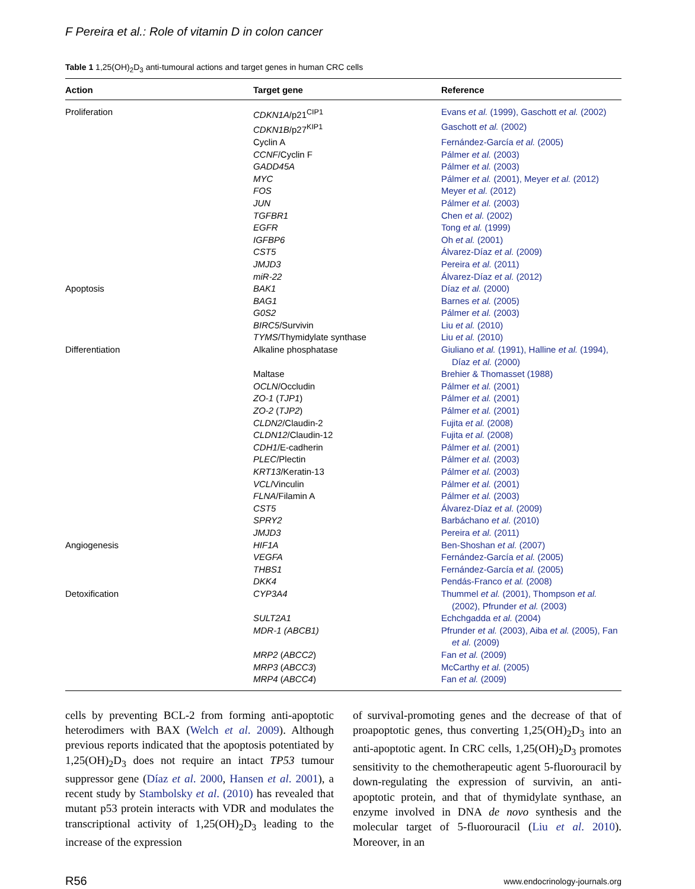F Pereira et al.: Role of vitamin D in colon cancer
Table 1 1,25(OH)<sub>2</sub>D<sub>3</sub> anti-tumoural actions and target genes in human CRC cells
| Action | Target gene | Reference |
| --- | --- | --- |
| Proliferation | CDKN1A /p21<sup>CIP1</sup> | Evans et al. (1999), Gaschott et al. (2002) |
| | CDKN1B /p27<sup>KIP1</sup> | Gaschott et al. (2002) |
| | Cyclin A | Fernández-García et al. (2005) |
| | CCNF /Cyclin F | Pálmer et al. (2003) |
| | GADD45A | Pálmer et al. (2003) |
| | MYC | Pálmer et al. (2001), Meyer et al. (2012) |
| | FOS | Meyer et al. (2012) |
| | JUN | Pálmer et al. (2003) |
| | TGFBR1 | Chen et al. (2002) |
| | EGFR | Tong et al. (1999) |
| | IGFBP6 | Oh et al. (2001) |
| | CST5 | Álvarez-Díaz et al. (2009) |
| | JMJD3 | Pereira et al. (2011) |
| | miR-22 | Álvarez-Díaz et al. (2012) |
| Apoptosis | BAK1 | Díaz et al. (2000) |
| | BAG1 | Barnes et al. (2005) |
| | G0S2 | Pálmer et al. (2003) |
| | BIRC5 /Survivin | Liu et al. (2010) |
| | TYMS /Thymidylate synthase | Liu et al. (2010) |
| Differentiation | Alkaline phosphatase | Giuliano et al. (1991), Halline et al. (1994), Díaz et al. (2000) |
| | Maltase | Brehier & Thomasset (1988) |
| | OCLN /Occludin | Pálmer et al. (2001) |
| | ZO-1 ( TJP1 ) | Pálmer et al. (2001) |
| | ZO-2 ( TJP2 ) | Pálmer et al. (2001) |
| | CLDN2 /Claudin-2 | Fujita et al. (2008) |
| | CLDN12 /Claudin-12 | Fujita et al. (2008) |
| | CDH1 /E-cadherin | Pálmer et al. (2001) |
| | PLEC /Plectin | Pálmer et al. (2003) |
| | KRT13 /Keratin-13 | Pálmer et al. (2003) |
| | VCL /Vinculin | Pálmer et al. (2001) |
| | FLNA /Filamin A | Pálmer et al. (2003) |
| | CST5 | Álvarez-Díaz et al. (2009) |
| | SPRY2 | Barbáchano et al. (2010) |
| | JMJD3 | Pereira et al. (2011) |
| Angiogenesis | HIF1A | Ben-Shoshan et al. (2007) |
| | VEGFA | Fernández-García et al. (2005) |
| | THBS1 | Fernández-García et al. (2005) |
| | DKK4 | Pendás-Franco et al. (2008) |
| Detoxification | CYP3A4 | Thummel et al. (2001), Thompson et al. (2002), Pfrunder et al. (2003) |
| | SULT2A1 | Echchgadda et al. (2004) |
| | MDR-1 (ABCB1) | Pfrunder et al. (2003), Aiba et al. (2005), Fan et al. (2009) |
| | MRP2 ( ABCC2 ) | Fan et al. (2009) |
| | MRP3 ( ABCC3 ) | McCarthy et al. (2005) |
| | MRP4 ( ABCC4 ) | Fan et al. (2009) |
cells by preventing BCL-2 from forming anti-apoptotic heterodimers with BAX (Welch et al. 2009). Although previous reports indicated that the apoptosis potentiated by 1,25(OH)<sub>2</sub>D<sub>3</sub> does not require an intact TP53 tumour suppressor gene (Díaz et al. 2000, Hansen et al. 2001), a recent study by Stambolsky et al. (2010) has revealed that mutant p53 protein interacts with VDR and modulates the transcriptional activity of 1,25(OH)<sub>2</sub>D<sub>3</sub> leading to the increase of the expression
of survival-promoting genes and the decrease of that of proapoptotic genes, thus converting 1,25(OH)<sub>2</sub>D<sub>3</sub> into an anti-apoptotic agent. In CRC cells, 1,25(OH)<sub>2</sub>D<sub>3</sub> promotes sensitivity to the chemotherapeutic agent 5-fluorouracil by down-regulating the expression of survivin, an anti-apoptotic protein, and that of thymidylate synthase, an enzyme involved in DNA de novo synthesis and the molecular target of 5-fluorouracil (Liu et al. 2010). Moreover, in an
R56 www.endocrinology-journals.org